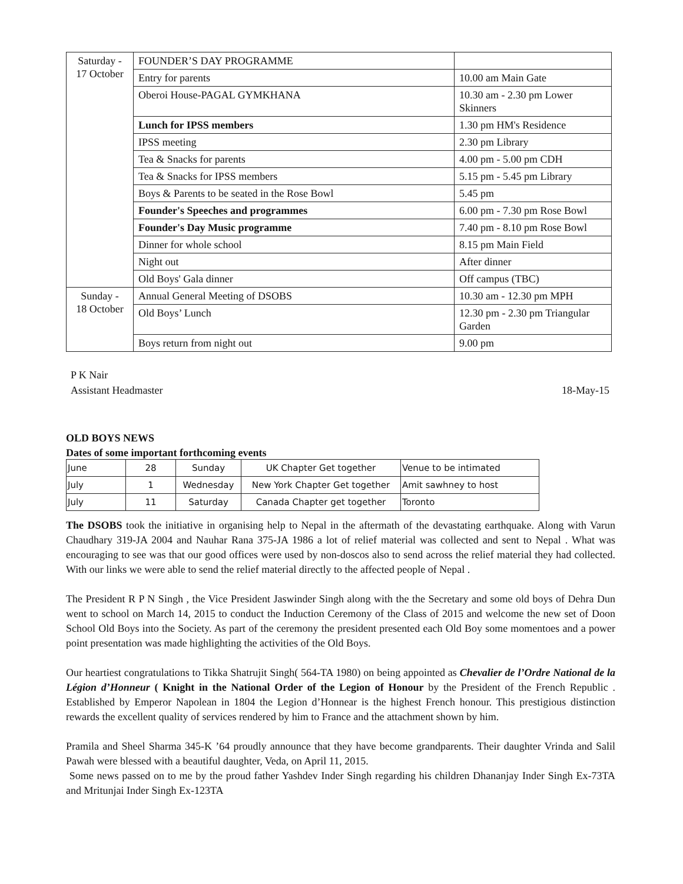| Saturday - 17 October | FOUNDER’S DAY PROGRAMME | |
| | Entry for parents | 10.00 am Main Gate |
| | Oberoi House-PAGAL GYMKHANA | 10.30 am - 2.30 pm Lower Skinners |
| | Lunch for IPSS members | 1.30 pm HM's Residence |
| | IPSS meeting | 2.30 pm Library |
| | Tea & Snacks for parents | 4.00 pm - 5.00 pm CDH |
| | Tea & Snacks for IPSS members | 5.15 pm - 5.45 pm Library |
| | Boys & Parents to be seated in the Rose Bowl | 5.45 pm |
| | Founder's Speeches and programmes | 6.00 pm - 7.30 pm Rose Bowl |
| | Founder's Day Music programme | 7.40 pm - 8.10 pm Rose Bowl |
| | Dinner for whole school | 8.15 pm Main Field |
| | Night out | After dinner |
| | Old Boys' Gala dinner | Off campus (TBC) |
| Sunday - 18 October | Annual General Meeting of DSOBS | 10.30 am - 12.30 pm MPH |
| | Old Boys’ Lunch | 12.30 pm - 2.30 pm Triangular Garden |
| | Boys return from night out | 9.00 pm |
P K Nair
Assistant Headmaster 18-May-15
OLD BOYS NEWS
Dates of some important forthcoming events
| June | 28 | Sunday | UK Chapter Get together | Venue to be intimated |
| July | 1 | Wednesday | New York Chapter Get together | Amit sawhney to host |
| July | 11 | Saturday | Canada Chapter get together | Toronto |
The DSOBS took the initiative in organising help to Nepal in the aftermath of the devastating earthquake. Along with Varun Chaudhary 319-JA 2004 and Nauhar Rana 375-JA 1986 a lot of relief material was collected and sent to Nepal . What was encouraging to see was that our good offices were used by non-doscos also to send across the relief material they had collected. With our links we were able to send the relief material directly to the affected people of Nepal .
The President R P N Singh , the Vice President Jaswinder Singh along with the the Secretary and some old boys of Dehra Dun went to school on March 14, 2015 to conduct the Induction Ceremony of the Class of 2015 and welcome the new set of Doon School Old Boys into the Society. As part of the ceremony the president presented each Old Boy some momentoes and a power point presentation was made highlighting the activities of the Old Boys.
Our heartiest congratulations to Tikka Shatrujit Singh( 564-TA 1980) on being appointed as Chevalier de l’Ordre National de la Légion d’Honneur ( Knight in the National Order of the Legion of Honour by the President of the French Republic . Established by Emperor Napolean in 1804 the Legion d’Honnear is the highest French honour. This prestigious distinction rewards the excellent quality of services rendered by him to France and the attachment shown by him.
Pramila and Sheel Sharma 345-K ’64 proudly announce that they have become grandparents. Their daughter Vrinda and Salil Pawah were blessed with a beautiful daughter, Veda, on April 11, 2015.
Some news passed on to me by the proud father Yashdev Inder Singh regarding his children Dhananjay Inder Singh Ex-73TA and Mritunjai Inder Singh Ex-123TA